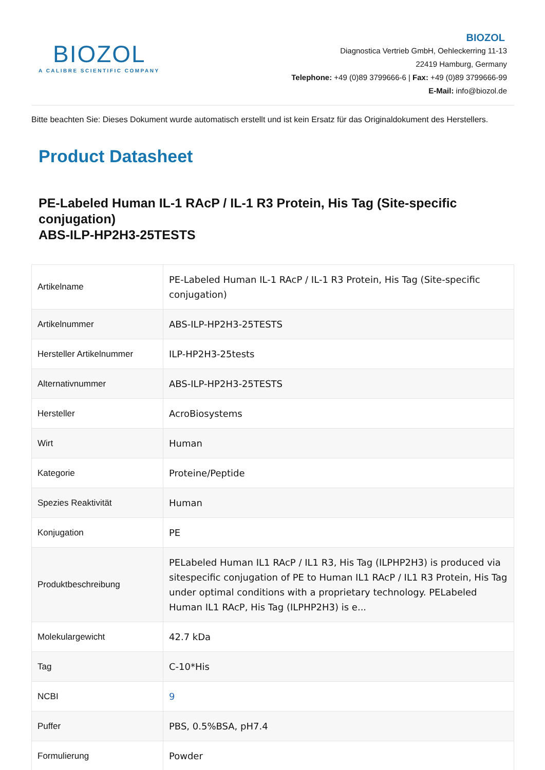BIOZOL
A CALIBRE SCIENTIFIC COMPANY
BIOZOL
Diagnostica Vertrieb GmbH, Oehleckerring 11-13
22419 Hamburg, Germany
Telephone: +49 (0)89 3799666-6 | Fax: +49 (0)89 3799666-99
E-Mail: info@biozol.de
Bitte beachten Sie: Dieses Dokument wurde automatisch erstellt und ist kein Ersatz für das Originaldokument des Herstellers.
Product Datasheet
PE-Labeled Human IL-1 RAcP / IL-1 R3 Protein, His Tag (Site-specific conjugation)
ABS-ILP-HP2H3-25TESTS
| Artikelname | PE-Labeled Human IL-1 RAcP / IL-1 R3 Protein, His Tag (Site-specific conjugation) |
| Artikelnummer | ABS-ILP-HP2H3-25TESTS |
| Hersteller Artikelnummer | ILP-HP2H3-25tests |
| Alternativnummer | ABS-ILP-HP2H3-25TESTS |
| Hersteller | AcroBiosystems |
| Wirt | Human |
| Kategorie | Proteine/Peptide |
| Spezies Reaktivität | Human |
| Konjugation | PE |
| Produktbeschreibung | PELabeled Human IL1 RAcP / IL1 R3, His Tag (ILPHP2H3) is produced via sitespecific conjugation of PE to Human IL1 RAcP / IL1 R3 Protein, His Tag under optimal conditions with a proprietary technology. PELabeled Human IL1 RAcP, His Tag (ILPHP2H3) is e... |
| Molekulargewicht | 42.7 kDa |
| Tag | C-10*His |
| NCBI | 9 |
| Puffer | PBS, 0.5%BSA, pH7.4 |
| Formulierung | Powder |